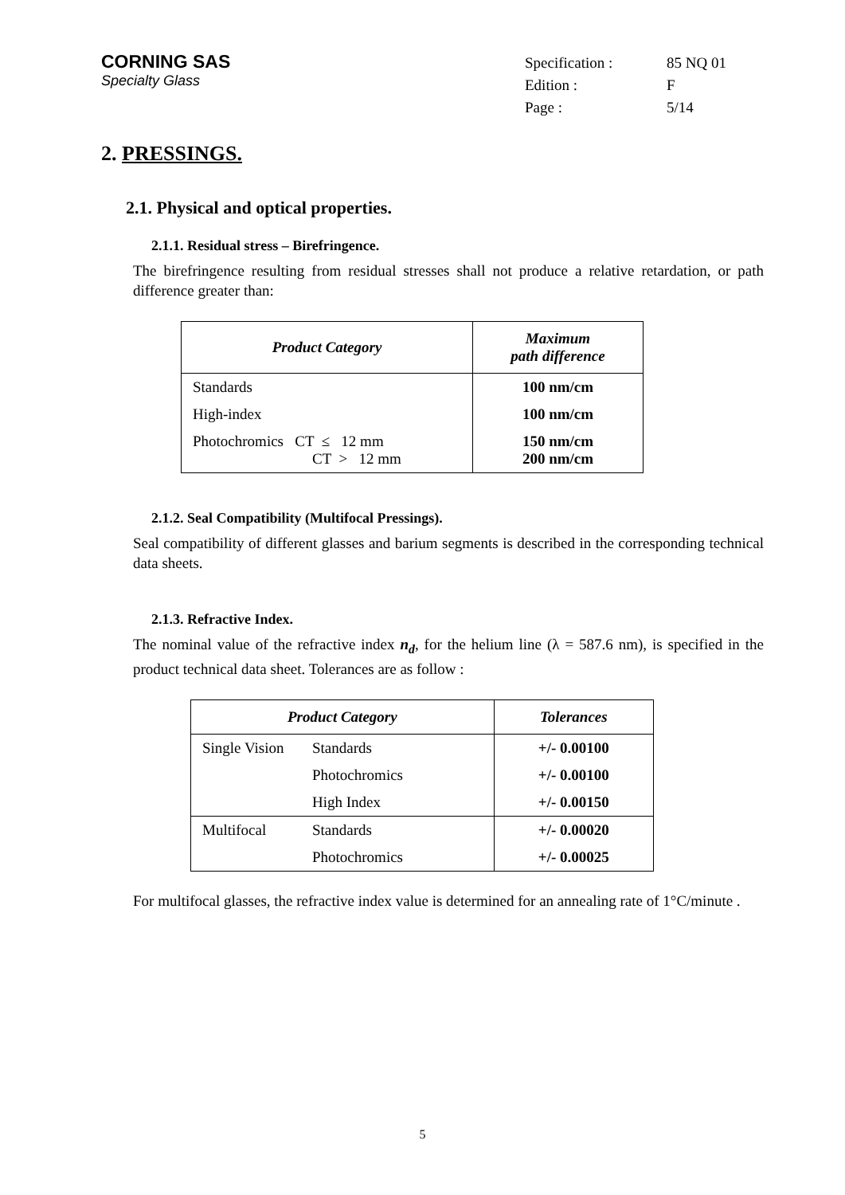CORNING SAS
Specialty Glass
| Specification : | 85 NQ 01 |
| Edition : | F |
| Page : | 5/14 |
2. PRESSINGS.
2.1. Physical and optical properties.
2.1.1. Residual stress – Birefringence.
The birefringence resulting from residual stresses shall not produce a relative retardation, or path difference greater than:
| Product Category | Maximum path difference |
| --- | --- |
| Standards | 100 nm/cm |
| High-index | 100 nm/cm |
| Photochromics CT ≤ 12 mm CT > 12 mm | 150 nm/cm 200 nm/cm |
2.1.2. Seal Compatibility (Multifocal Pressings).
Seal compatibility of different glasses and barium segments is described in the corresponding technical data sheets.
2.1.3. Refractive Index.
The nominal value of the refractive index n<sub>d</sub>, for the helium line (λ = 587.6 nm), is specified in the product technical data sheet. Tolerances are as follow :
| Product Category | | Tolerances |
| --- | --- | --- |
| Single Vision | Standards | +/- 0.00100 |
| | Photochromics | +/- 0.00100 |
| | High Index | +/- 0.00150 |
| Multifocal | Standards | +/- 0.00020 |
| | Photochromics | +/- 0.00025 |
For multifocal glasses, the refractive index value is determined for an annealing rate of 1°C/minute .
5